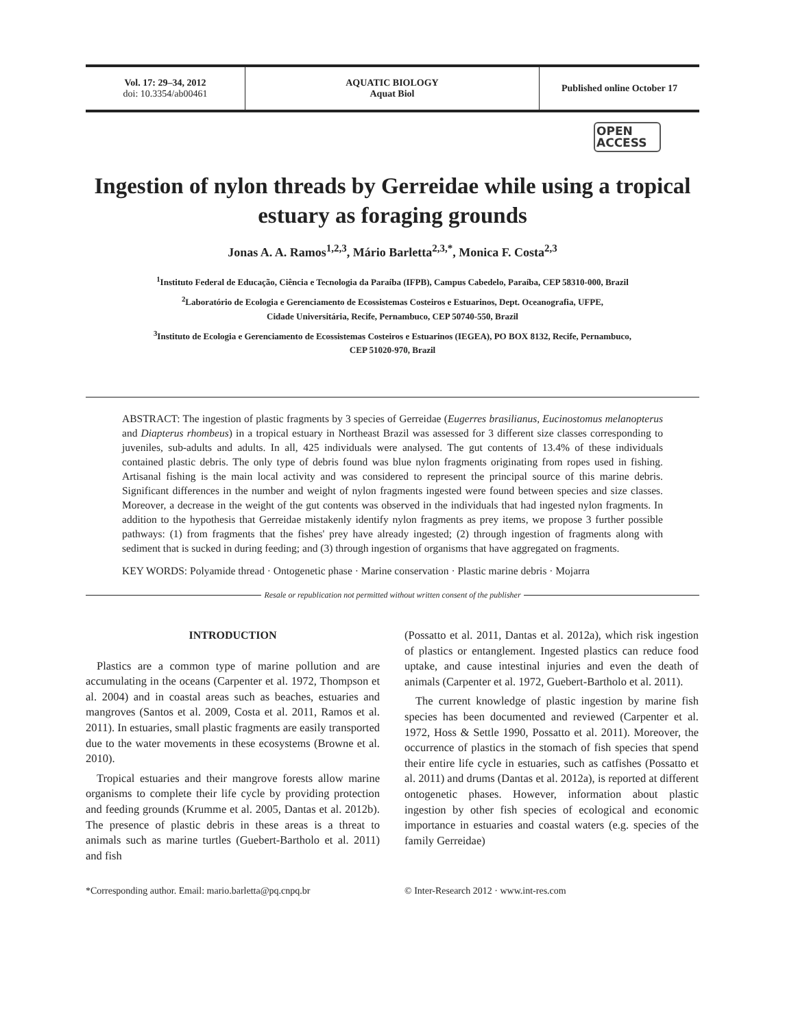Vol. 17: 29–34, 2012
doi: 10.3354/ab00461
AQUATIC BIOLOGY
Aquat Biol
Published online October 17
OPEN
ACCESS
Ingestion of nylon threads by Gerreidae while using a tropical estuary as foraging grounds
Jonas A. A. Ramos<sup>1,2,3</sup>, Mário Barletta<sup>2,3,*</sup>, Monica F. Costa<sup>2,3</sup>
<sup>1</sup> Instituto Federal de Educação, Ciência e Tecnologia da Paraíba (IFPB), Campus Cabedelo, Paraíba, CEP 58310-000, Brazil
<sup>2</sup> Laboratório de Ecologia e Gerenciamento de Ecossistemas Costeiros e Estuarinos, Dept. Oceanografia, UFPE,
Cidade Universitária, Recife, Pernambuco, CEP 50740-550, Brazil
<sup>3</sup> Instituto de Ecologia e Gerenciamento de Ecossistemas Costeiros e Estuarinos (IEGEA), PO BOX 8132, Recife, Pernambuco,
CEP 51020-970, Brazil
ABSTRACT: The ingestion of plastic fragments by 3 species of Gerreidae (Eugerres brasilianus, Eucinostomus melanopterus and Diapterus rhombeus) in a tropical estuary in Northeast Brazil was assessed for 3 different size classes corresponding to juveniles, sub-adults and adults. In all, 425 individuals were analysed. The gut contents of 13.4% of these individuals contained plastic debris. The only type of debris found was blue nylon fragments originating from ropes used in fishing. Artisanal fishing is the main local activity and was considered to represent the principal source of this marine debris. Significant differences in the number and weight of nylon fragments ingested were found between species and size classes. Moreover, a decrease in the weight of the gut contents was observed in the individuals that had ingested nylon fragments. In addition to the hypothesis that Gerreidae mistakenly identify nylon fragments as prey items, we propose 3 further possible pathways: (1) from fragments that the fishes' prey have already ingested; (2) through ingestion of fragments along with sediment that is sucked in during feeding; and (3) through ingestion of organisms that have aggregated on fragments.
KEY WORDS: Polyamide thread · Ontogenetic phase · Marine conservation · Plastic marine debris · Mojarra
Resale or republication not permitted without written consent of the publisher
INTRODUCTION
Plastics are a common type of marine pollution and are accumulating in the oceans (Carpenter et al. 1972, Thompson et al. 2004) and in coastal areas such as beaches, estuaries and mangroves (Santos et al. 2009, Costa et al. 2011, Ramos et al. 2011). In estuaries, small plastic fragments are easily transported due to the water movements in these ecosystems (Browne et al. 2010).
Tropical estuaries and their mangrove forests allow marine organisms to complete their life cycle by providing protection and feeding grounds (Krumme et al. 2005, Dantas et al. 2012b). The presence of plastic debris in these areas is a threat to animals such as marine turtles (Guebert-Bartholo et al. 2011) and fish
(Possatto et al. 2011, Dantas et al. 2012a), which risk ingestion of plastics or entanglement. Ingested plastics can reduce food uptake, and cause intestinal injuries and even the death of animals (Carpenter et al. 1972, Guebert-Bartholo et al. 2011).
The current knowledge of plastic ingestion by marine fish species has been documented and reviewed (Carpenter et al. 1972, Hoss & Settle 1990, Possatto et al. 2011). Moreover, the occurrence of plastics in the stomach of fish species that spend their entire life cycle in estuaries, such as catfishes (Possatto et al. 2011) and drums (Dantas et al. 2012a), is reported at different ontogenetic phases. However, information about plastic ingestion by other fish species of ecological and economic importance in estuaries and coastal waters (e.g. species of the family Gerreidae)
*Corresponding author. Email: mario.barletta@pq.cnpq.br
© Inter-Research 2012 · www.int-res.com